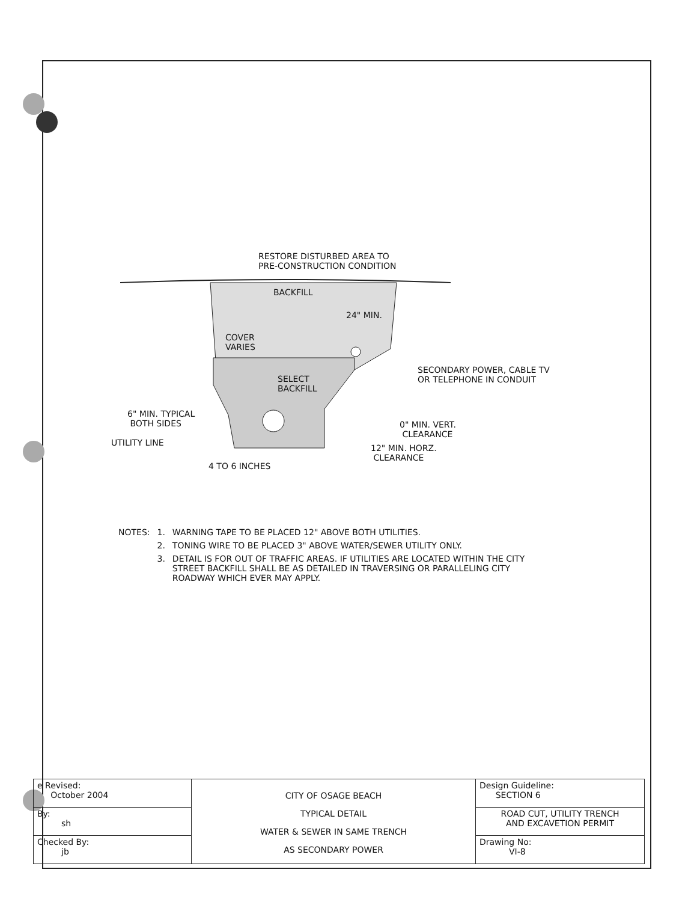RESTORE DISTURBED AREA TO
PRE-CONSTRUCTION CONDITION
BACKFILL
24" MIN.
COVER
VARIES
SELECT
BACKFILL
SECONDARY POWER, CABLE TV
OR TELEPHONE IN CONDUIT
6" MIN. TYPICAL
BOTH SIDES
0" MIN. VERT.
CLEARANCE
UTILITY LINE
12" MIN. HORZ.
CLEARANCE
4 TO 6 INCHES
| NOTES: | 1. | WARNING TAPE TO BE PLACED 12" ABOVE BOTH UTILITIES. |
| | 2. | TONING WIRE TO BE PLACED 3" ABOVE WATER/SEWER UTILITY ONLY. |
| | 3. | DETAIL IS FOR OUT OF TRAFFIC AREAS. IF UTILITIES ARE LOCATED WITHIN THE CITY STREET BACKFILL SHALL BE AS DETAILED IN TRAVERSING OR PARALLELING CITY ROADWAY WHICH EVER MAY APPLY. |
| e Revised: October 2004 | CITY OF OSAGE BEACH TYPICAL DETAIL WATER & SEWER IN SAME TRENCH AS SECONDARY POWER | Design Guideline: SECTION 6 |
| By: sh | | ROAD CUT, UTILITY TRENCH AND EXCAVETION PERMIT |
| Checked By: jb | | Drawing No: VI-8 |